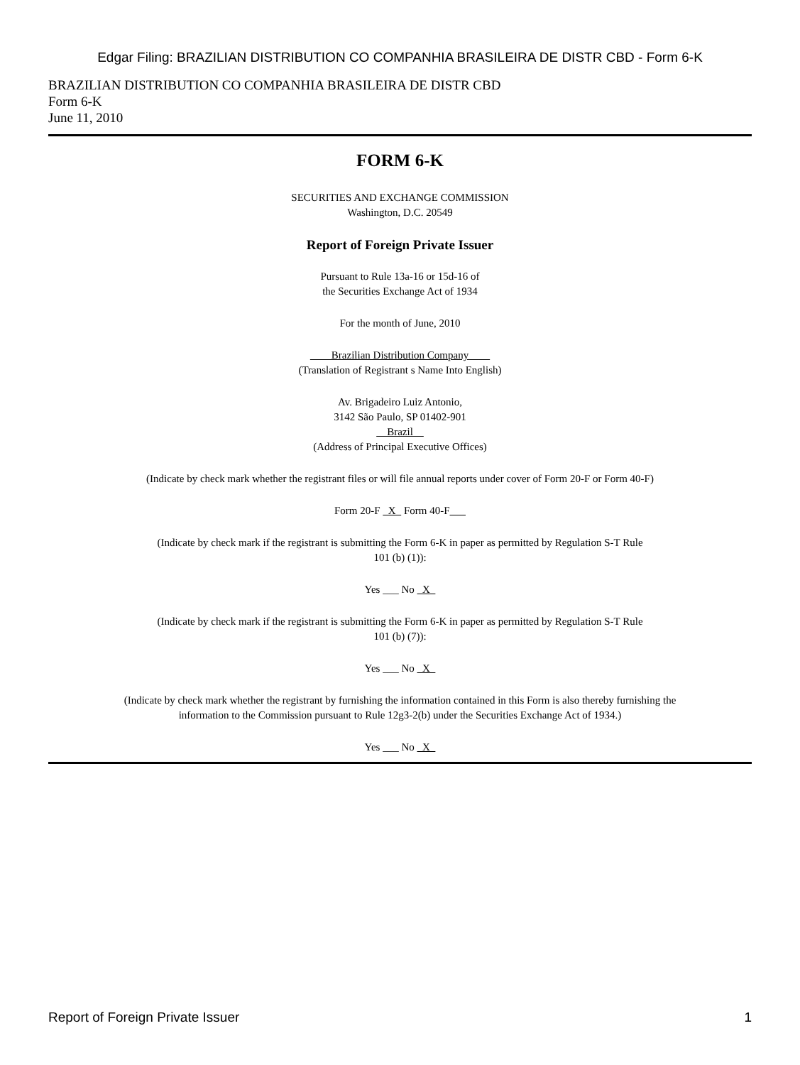Edgar Filing: BRAZILIAN DISTRIBUTION CO COMPANHIA BRASILEIRA DE DISTR CBD - Form 6-K
BRAZILIAN DISTRIBUTION CO COMPANHIA BRASILEIRA DE DISTR CBD
Form 6-K
June 11, 2010
FORM 6-K
SECURITIES AND EXCHANGE COMMISSION
Washington, D.C. 20549
Report of Foreign Private Issuer
Pursuant to Rule 13a-16 or 15d-16 of
the Securities Exchange Act of 1934
For the month of June, 2010
Brazilian Distribution Company
(Translation of Registrant s Name Into English)
Av. Brigadeiro Luiz Antonio,
3142 São Paulo, SP 01402-901
Brazil
(Address of Principal Executive Offices)
(Indicate by check mark whether the registrant files or will file annual reports under cover of Form 20-F or Form 40-F)
Form 20-F X Form 40-F
(Indicate by check mark if the registrant is submitting the Form 6-K in paper as permitted by Regulation S-T Rule
101 (b) (1)):
Yes ___ No X
(Indicate by check mark if the registrant is submitting the Form 6-K in paper as permitted by Regulation S-T Rule
101 (b) (7)):
Yes ___ No X
(Indicate by check mark whether the registrant by furnishing the information contained in this Form is also thereby furnishing the
information to the Commission pursuant to Rule 12g3-2(b) under the Securities Exchange Act of 1934.)
Yes ___ No X
Report of Foreign Private Issuer 1